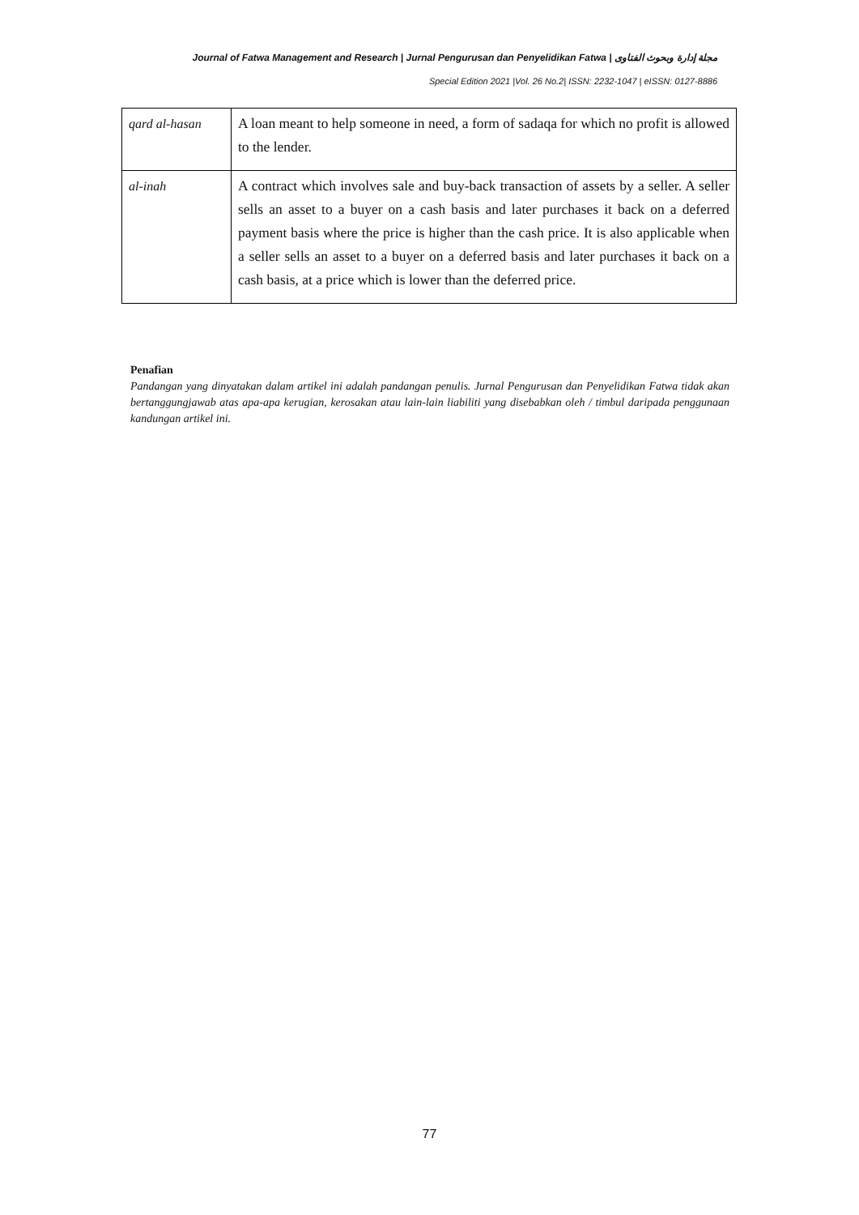Journal of Fatwa Management and Research | Jurnal Pengurusan dan Penyelidikan Fatwa | مجلة إدارة وبحوث الفتاوى
Special Edition 2021 |Vol. 26 No.2| ISSN: 2232-1047 | eISSN: 0127-8886
| qard al-hasan | A loan meant to help someone in need, a form of sadaqa for which no profit is allowed to the lender. |
| al-inah | A contract which involves sale and buy-back transaction of assets by a seller. A seller sells an asset to a buyer on a cash basis and later purchases it back on a deferred payment basis where the price is higher than the cash price. It is also applicable when a seller sells an asset to a buyer on a deferred basis and later purchases it back on a cash basis, at a price which is lower than the deferred price. |
Penafian
Pandangan yang dinyatakan dalam artikel ini adalah pandangan penulis. Jurnal Pengurusan dan Penyelidikan Fatwa tidak akan bertanggungjawab atas apa-apa kerugian, kerosakan atau lain-lain liabiliti yang disebabkan oleh / timbul daripada penggunaan kandungan artikel ini.
77